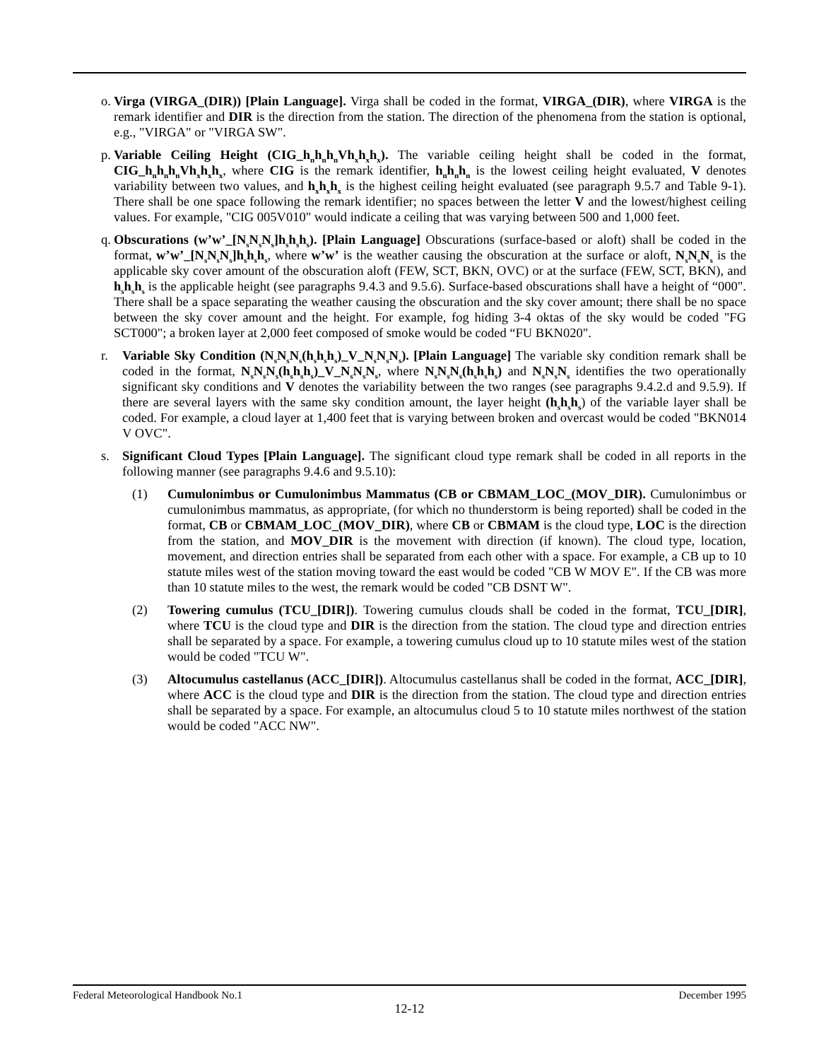o.
Virga (VIRGA_(DIR)) [Plain Language]. Virga shall be coded in the format, VIRGA_(DIR), where VIRGA is the remark identifier and DIR is the direction from the station. The direction of the phenomena from the station is optional, e.g., "VIRGA" or "VIRGA SW".
p.
Variable Ceiling Height (CIG_h<sub>n</sub>h<sub>n</sub>h<sub>n</sub>Vh<sub>x</sub>h<sub>x</sub>h<sub>x</sub>). The variable ceiling height shall be coded in the format, CIG_h<sub>n</sub>h<sub>n</sub>h<sub>n</sub>Vh<sub>x</sub>h<sub>x</sub>h<sub>x</sub>, where CIG is the remark identifier, h<sub>n</sub>h<sub>n</sub>h<sub>n</sub> is the lowest ceiling height evaluated, V denotes variability between two values, and h<sub>x</sub>h<sub>x</sub>h<sub>x</sub> is the highest ceiling height evaluated (see paragraph 9.5.7 and Table 9-1). There shall be one space following the remark identifier; no spaces between the letter V and the lowest/highest ceiling values. For example, "CIG 005V010" would indicate a ceiling that was varying between 500 and 1,000 feet.
q.
Obscurations (w’w’_[N<sub>s</sub>N<sub>s</sub>N<sub>s</sub>]h<sub>s</sub>h<sub>s</sub>h<sub>s</sub>). [Plain Language] Obscurations (surface-based or aloft) shall be coded in the format, w’w’_[N<sub>s</sub>N<sub>s</sub>N<sub>s</sub>]h<sub>s</sub>h<sub>s</sub>h<sub>s</sub>, where w’w’ is the weather causing the obscuration at the surface or aloft, N<sub>s</sub>N<sub>s</sub>N<sub>s</sub> is the applicable sky cover amount of the obscuration aloft (FEW, SCT, BKN, OVC) or at the surface (FEW, SCT, BKN), and h<sub>s</sub>h<sub>s</sub>h<sub>s</sub> is the applicable height (see paragraphs 9.4.3 and 9.5.6). Surface-based obscurations shall have a height of “000". There shall be a space separating the weather causing the obscuration and the sky cover amount; there shall be no space between the sky cover amount and the height. For example, fog hiding 3-4 oktas of the sky would be coded "FG SCT000"; a broken layer at 2,000 feet composed of smoke would be coded “FU BKN020".
r. Variable Sky Condition (N<sub>s</sub>N<sub>s</sub>N<sub>s</sub>(h<sub>s</sub>h<sub>s</sub>h<sub>s</sub>)_V_N<sub>s</sub>N<sub>s</sub>N<sub>s</sub>). [Plain Language] The variable sky condition remark shall be coded in the format, N<sub>s</sub>N<sub>s</sub>N<sub>s</sub>(h<sub>s</sub>h<sub>s</sub>h<sub>s</sub>)_V_N<sub>s</sub>N<sub>s</sub>N<sub>s</sub>, where N<sub>s</sub>N<sub>s</sub>N<sub>s</sub>(h<sub>s</sub>h<sub>s</sub>h<sub>s</sub>) and N<sub>s</sub>N<sub>s</sub>N<sub>s</sub> identifies the two operationally significant sky conditions and V denotes the variability between the two ranges (see paragraphs 9.4.2.d and 9.5.9). If there are several layers with the same sky condition amount, the layer height (h<sub>s</sub>h<sub>s</sub>h<sub>s</sub>) of the variable layer shall be coded. For example, a cloud layer at 1,400 feet that is varying between broken and overcast would be coded "BKN014 V OVC".
s. Significant Cloud Types [Plain Language]. The significant cloud type remark shall be coded in all reports in the following manner (see paragraphs 9.4.6 and 9.5.10):
(1) Cumulonimbus or Cumulonimbus Mammatus (CB or CBMAM_LOC_(MOV_DIR). Cumulonimbus or cumulonimbus mammatus, as appropriate, (for which no thunderstorm is being reported) shall be coded in the format, CB or CBMAM_LOC_(MOV_DIR), where CB or CBMAM is the cloud type, LOC is the direction from the station, and MOV_DIR is the movement with direction (if known). The cloud type, location, movement, and direction entries shall be separated from each other with a space. For example, a CB up to 10 statute miles west of the station moving toward the east would be coded "CB W MOV E". If the CB was more than 10 statute miles to the west, the remark would be coded "CB DSNT W".
(2) Towering cumulus (TCU_[DIR]). Towering cumulus clouds shall be coded in the format, TCU_[DIR], where TCU is the cloud type and DIR is the direction from the station. The cloud type and direction entries shall be separated by a space. For example, a towering cumulus cloud up to 10 statute miles west of the station would be coded "TCU W".
(3) Altocumulus castellanus (ACC_[DIR]). Altocumulus castellanus shall be coded in the format, ACC_[DIR], where ACC is the cloud type and DIR is the direction from the station. The cloud type and direction entries shall be separated by a space. For example, an altocumulus cloud 5 to 10 statute miles northwest of the station would be coded "ACC NW".
Federal Meteorological Handbook No.1 December 1995
12-12